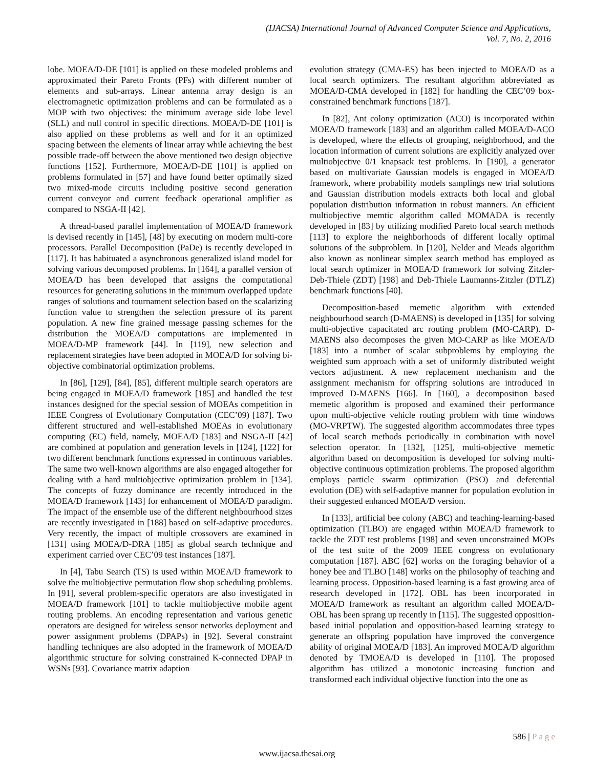(IJACSA) International Journal of Advanced Computer Science and Applications,
Vol. 7, No. 2, 2016
lobe. MOEA/D-DE [101] is applied on these modeled problems and approximated their Pareto Fronts (PFs) with different number of elements and sub-arrays. Linear antenna array design is an electromagnetic optimization problems and can be formulated as a MOP with two objectives: the minimum average side lobe level (SLL) and null control in specific directions. MOEA/D-DE [101] is also applied on these problems as well and for it an optimized spacing between the elements of linear array while achieving the best possible trade-off between the above mentioned two design objective functions [152]. Furthermore, MOEA/D-DE [101] is applied on problems formulated in [57] and have found better optimally sized two mixed-mode circuits including positive second generation current conveyor and current feedback operational amplifier as compared to NSGA-II [42].
A thread-based parallel implementation of MOEA/D framework is devised recently in [145], [48] by executing on modern multi-core processors. Parallel Decomposition (PaDe) is recently developed in [117]. It has habituated a asynchronous generalized island model for solving various decomposed problems. In [164], a parallel version of MOEA/D has been developed that assigns the computational resources for generating solutions in the minimum overlapped update ranges of solutions and tournament selection based on the scalarizing function value to strengthen the selection pressure of its parent population. A new fine grained message passing schemes for the distribution the MOEA/D computations are implemented in MOEA/D-MP framework [44]. In [119], new selection and replacement strategies have been adopted in MOEA/D for solving bi-objective combinatorial optimization problems.
In [86], [129], [84], [85], different multiple search operators are being engaged in MOEA/D framework [185] and handled the test instances designed for the special session of MOEAs competition in IEEE Congress of Evolutionary Computation (CEC’09) [187]. Two different structured and well-established MOEAs in evolutionary computing (EC) field, namely, MOEA/D [183] and NSGA-II [42] are combined at population and generation levels in [124], [122] for two different benchmark functions expressed in continuous variables. The same two well-known algorithms are also engaged altogether for dealing with a hard multiobjective optimization problem in [134]. The concepts of fuzzy dominance are recently introduced in the MOEA/D framework [143] for enhancement of MOEA/D paradigm. The impact of the ensemble use of the different neighbourhood sizes are recently investigated in [188] based on self-adaptive procedures. Very recently, the impact of multiple crossovers are examined in [131] using MOEA/D-DRA [185] as global search technique and experiment carried over CEC’09 test instances [187].
In [4], Tabu Search (TS) is used within MOEA/D framework to solve the multiobjective permutation flow shop scheduling problems. In [91], several problem-specific operators are also investigated in MOEA/D framework [101] to tackle multiobjective mobile agent routing problems. An encoding representation and various genetic operators are designed for wireless sensor networks deployment and power assignment problems (DPAPs) in [92]. Several constraint handling techniques are also adopted in the framework of MOEA/D algorithmic structure for solving constrained K-connected DPAP in WSNs [93]. Covariance matrix adaption
evolution strategy (CMA-ES) has been injected to MOEA/D as a local search optimizers. The resultant algorithm abbreviated as MOEA/D-CMA developed in [182] for handling the CEC’09 box-constrained benchmark functions [187].
In [82], Ant colony optimization (ACO) is incorporated within MOEA/D framework [183] and an algorithm called MOEA/D-ACO is developed, where the effects of grouping, neighborhood, and the location information of current solutions are explicitly analyzed over multiobjective 0/1 knapsack test problems. In [190], a generator based on multivariate Gaussian models is engaged in MOEA/D framework, where probability models samplings new trial solutions and Gaussian distribution models extracts both local and global population distribution information in robust manners. An efficient multiobjective memtic algorithm called MOMADA is recently developed in [83] by utilizing modified Pareto local search methods [113] to explore the neighborhoods of different locally optimal solutions of the subproblem. In [120], Nelder and Meads algorithm also known as nonlinear simplex search method has employed as local search optimizer in MOEA/D framework for solving Zitzler-Deb-Thiele (ZDT) [198] and Deb-Thiele Laumanns-Zitzler (DTLZ) benchmark functions [40].
Decomposition-based memetic algorithm with extended neighbourhood search (D-MAENS) is developed in [135] for solving multi-objective capacitated arc routing problem (MO-CARP). D-MAENS also decomposes the given MO-CARP as like MOEA/D [183] into a number of scalar subproblems by employing the weighted sum approach with a set of uniformly distributed weight vectors adjustment. A new replacement mechanism and the assignment mechanism for offspring solutions are introduced in improved D-MAENS [166]. In [160], a decomposition based memetic algorithm is proposed and examined their performance upon multi-objective vehicle routing problem with time windows (MO-VRPTW). The suggested algorithm accommodates three types of local search methods periodically in combination with novel selection operator. In [132], [125], multi-objective memetic algorithm based on decomposition is developed for solving multi-objective continuous optimization problems. The proposed algorithm employs particle swarm optimization (PSO) and deferential evolution (DE) with self-adaptive manner for population evolution in their suggested enhanced MOEA/D version.
In [133], artificial bee colony (ABC) and teaching-learning-based optimization (TLBO) are engaged within MOEA/D framework to tackle the ZDT test problems [198] and seven unconstrained MOPs of the test suite of the 2009 IEEE congress on evolutionary computation [187]. ABC [62] works on the foraging behavior of a honey bee and TLBO [148] works on the philosophy of teaching and learning process. Opposition-based learning is a fast growing area of research developed in [172]. OBL has been incorporated in MOEA/D framework as resultant an algorithm called MOEA/D-OBL has been sprang up recently in [115]. The suggested opposition-based initial population and opposition-based learning strategy to generate an offspring population have improved the convergence ability of original MOEA/D [183]. An improved MOEA/D algorithm denoted by TMOEA/D is developed in [110]. The proposed algorithm has utilized a monotonic increasing function and transformed each individual objective function into the one as
586 | Page
www.ijacsa.thesai.org